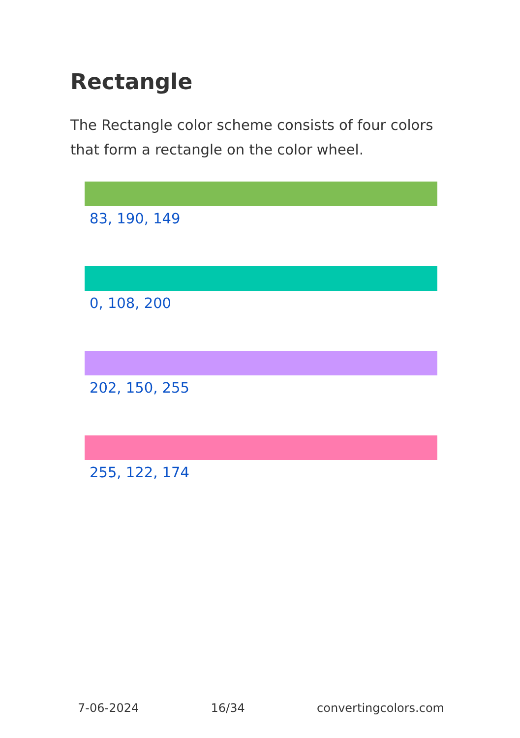Rectangle
The Rectangle color scheme consists of four colors that form a rectangle on the color wheel.
83, 190, 149
0, 108, 200
202, 150, 255
255, 122, 174
7-06-2024 16/34 convertingcolors.com